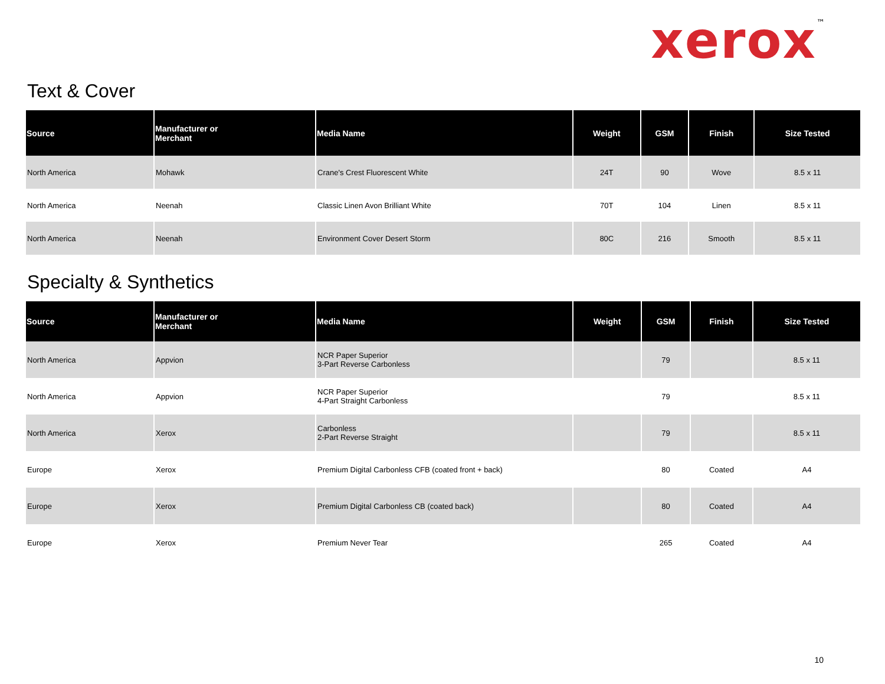xerox<sup>™</sup>
Text & Cover
| Source | Manufacturer or Merchant | Media Name | Weight | GSM | Finish | Size Tested |
| --- | --- | --- | --- | --- | --- | --- |
| North America | Mohawk | Crane's Crest Fluorescent White | 24T | 90 | Wove | 8.5 x 11 |
| North America | Neenah | Classic Linen Avon Brilliant White | 70T | 104 | Linen | 8.5 x 11 |
| North America | Neenah | Environment Cover Desert Storm | 80C | 216 | Smooth | 8.5 x 11 |
Specialty & Synthetics
| Source | Manufacturer or Merchant | Media Name | Weight | GSM | Finish | Size Tested |
| --- | --- | --- | --- | --- | --- | --- |
| North America | Appvion | NCR Paper Superior 3-Part Reverse Carbonless | | 79 | | 8.5 x 11 |
| North America | Appvion | NCR Paper Superior 4-Part Straight Carbonless | | 79 | | 8.5 x 11 |
| North America | Xerox | Carbonless 2-Part Reverse Straight | | 79 | | 8.5 x 11 |
| Europe | Xerox | Premium Digital Carbonless CFB (coated front + back) | | 80 | Coated | A4 |
| Europe | Xerox | Premium Digital Carbonless CB (coated back) | | 80 | Coated | A4 |
| Europe | Xerox | Premium Never Tear | | 265 | Coated | A4 |
10